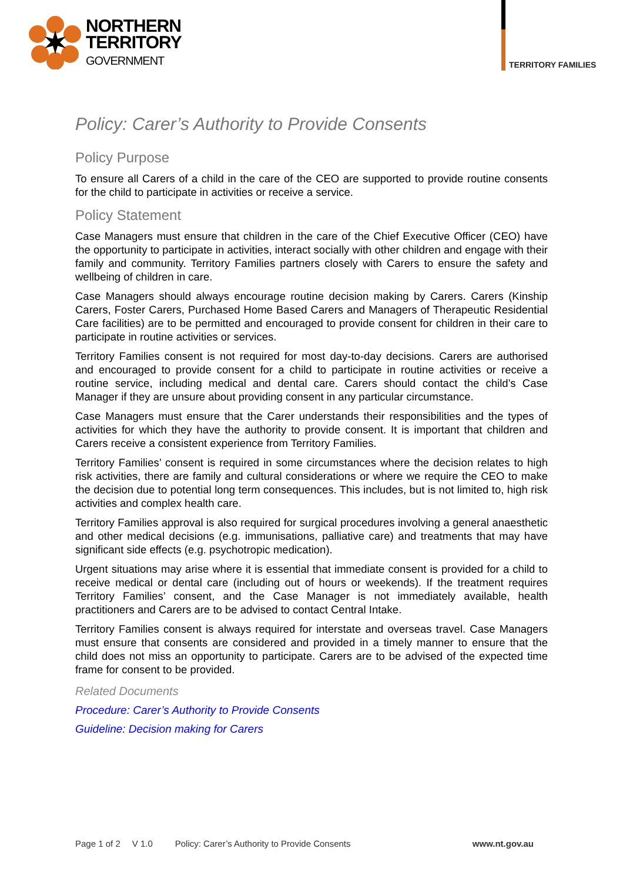NORTHERN
TERRITORY
GOVERNMENT
TERRITORY FAMILIES
Policy: Carer’s Authority to Provide Consents
Policy Purpose
To ensure all Carers of a child in the care of the CEO are supported to provide routine consents for the child to participate in activities or receive a service.
Policy Statement
Case Managers must ensure that children in the care of the Chief Executive Officer (CEO) have the opportunity to participate in activities, interact socially with other children and engage with their family and community. Territory Families partners closely with Carers to ensure the safety and wellbeing of children in care.
Case Managers should always encourage routine decision making by Carers. Carers (Kinship Carers, Foster Carers, Purchased Home Based Carers and Managers of Therapeutic Residential Care facilities) are to be permitted and encouraged to provide consent for children in their care to participate in routine activities or services.
Territory Families consent is not required for most day-to-day decisions. Carers are authorised and encouraged to provide consent for a child to participate in routine activities or receive a routine service, including medical and dental care. Carers should contact the child’s Case Manager if they are unsure about providing consent in any particular circumstance.
Case Managers must ensure that the Carer understands their responsibilities and the types of activities for which they have the authority to provide consent. It is important that children and Carers receive a consistent experience from Territory Families.
Territory Families’ consent is required in some circumstances where the decision relates to high risk activities, there are family and cultural considerations or where we require the CEO to make the decision due to potential long term consequences. This includes, but is not limited to, high risk activities and complex health care.
Territory Families approval is also required for surgical procedures involving a general anaesthetic and other medical decisions (e.g. immunisations, palliative care) and treatments that may have significant side effects (e.g. psychotropic medication).
Urgent situations may arise where it is essential that immediate consent is provided for a child to receive medical or dental care (including out of hours or weekends). If the treatment requires Territory Families’ consent, and the Case Manager is not immediately available, health practitioners and Carers are to be advised to contact Central Intake.
Territory Families consent is always required for interstate and overseas travel. Case Managers must ensure that consents are considered and provided in a timely manner to ensure that the child does not miss an opportunity to participate. Carers are to be advised of the expected time frame for consent to be provided.
Related Documents
Procedure: Carer’s Authority to Provide Consents
Guideline: Decision making for Carers
Page 1 of 2 V 1.0 Policy: Carer’s Authority to Provide Consents www.nt.gov.au